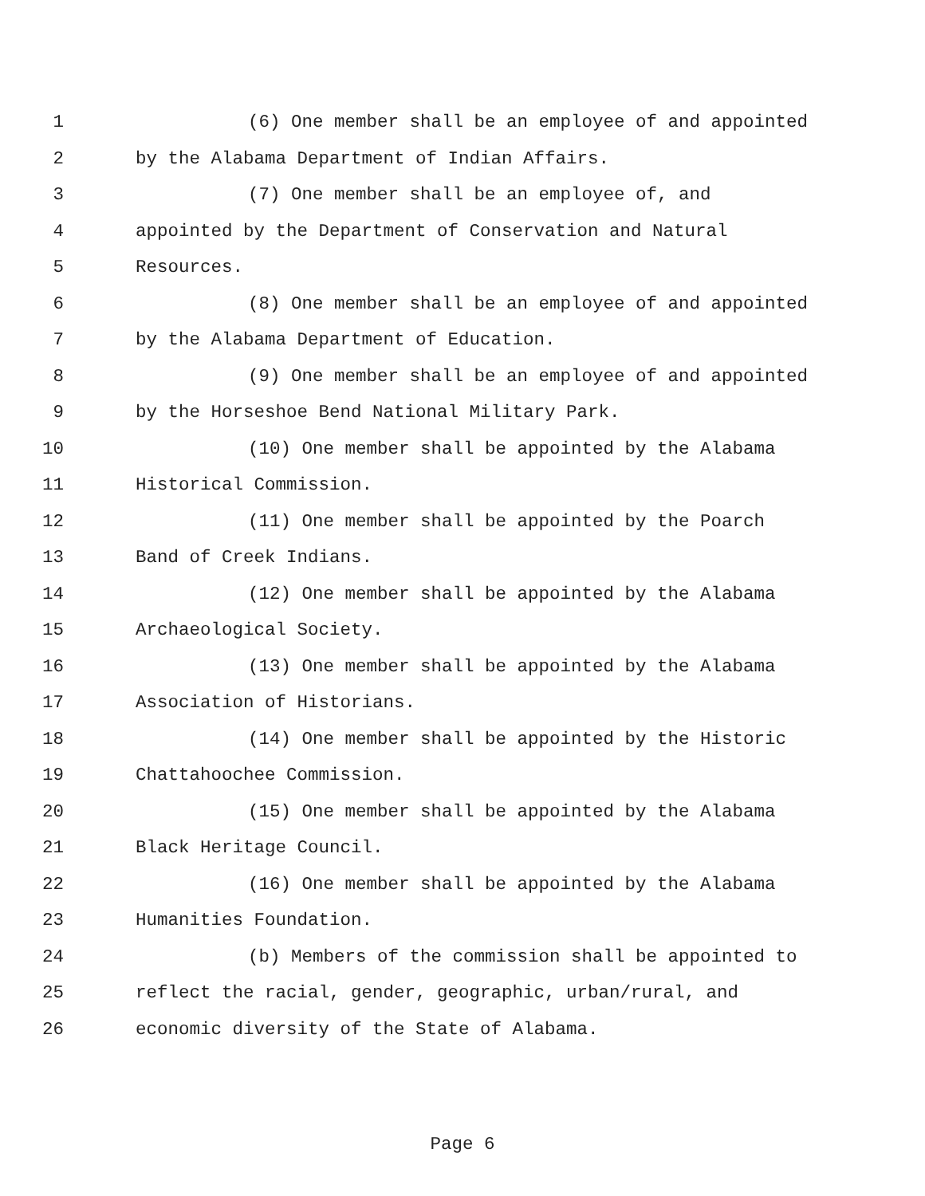1 (6) One member shall be an employee of and appointed
2 by the Alabama Department of Indian Affairs.
3 (7) One member shall be an employee of, and
4 appointed by the Department of Conservation and Natural
5 Resources.
6 (8) One member shall be an employee of and appointed
7 by the Alabama Department of Education.
8 (9) One member shall be an employee of and appointed
9 by the Horseshoe Bend National Military Park.
10 (10) One member shall be appointed by the Alabama
11 Historical Commission.
12 (11) One member shall be appointed by the Poarch
13 Band of Creek Indians.
14 (12) One member shall be appointed by the Alabama
15 Archaeological Society.
16 (13) One member shall be appointed by the Alabama
17 Association of Historians.
18 (14) One member shall be appointed by the Historic
19 Chattahoochee Commission.
20 (15) One member shall be appointed by the Alabama
21 Black Heritage Council.
22 (16) One member shall be appointed by the Alabama
23 Humanities Foundation.
24 (b) Members of the commission shall be appointed to
25 reflect the racial, gender, geographic, urban/rural, and
26 economic diversity of the State of Alabama.
Page 6